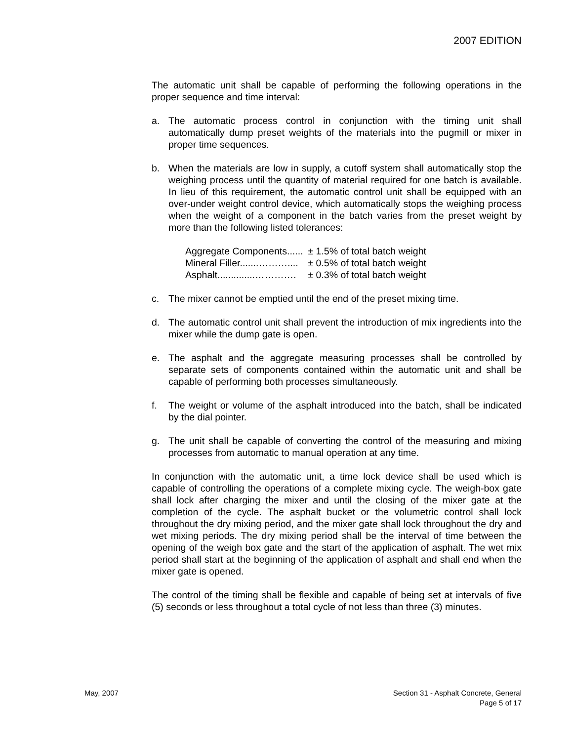2007 EDITION
The automatic unit shall be capable of performing the following operations in the proper sequence and time interval:
a. The automatic process control in conjunction with the timing unit shall automatically dump preset weights of the materials into the pugmill or mixer in proper time sequences.
b. When the materials are low in supply, a cutoff system shall automatically stop the weighing process until the quantity of material required for one batch is available. In lieu of this requirement, the automatic control unit shall be equipped with an over-under weight control device, which automatically stops the weighing process when the weight of a component in the batch varies from the preset weight by more than the following listed tolerances:
| Aggregate Components...... | ± 1.5% of total batch weight |
| Mineral Filler.......……….... | ± 0.5% of total batch weight |
| Asphalt..............…………. | ± 0.3% of total batch weight |
c. The mixer cannot be emptied until the end of the preset mixing time.
d. The automatic control unit shall prevent the introduction of mix ingredients into the mixer while the dump gate is open.
e. The asphalt and the aggregate measuring processes shall be controlled by separate sets of components contained within the automatic unit and shall be capable of performing both processes simultaneously.
f. The weight or volume of the asphalt introduced into the batch, shall be indicated by the dial pointer.
g. The unit shall be capable of converting the control of the measuring and mixing processes from automatic to manual operation at any time.
In conjunction with the automatic unit, a time lock device shall be used which is capable of controlling the operations of a complete mixing cycle. The weigh-box gate shall lock after charging the mixer and until the closing of the mixer gate at the completion of the cycle. The asphalt bucket or the volumetric control shall lock throughout the dry mixing period, and the mixer gate shall lock throughout the dry and wet mixing periods. The dry mixing period shall be the interval of time between the opening of the weigh box gate and the start of the application of asphalt. The wet mix period shall start at the beginning of the application of asphalt and shall end when the mixer gate is opened.
The control of the timing shall be flexible and capable of being set at intervals of five (5) seconds or less throughout a total cycle of not less than three (3) minutes.
May, 2007 Section 31 - Asphalt Concrete, General
Page 5 of 17